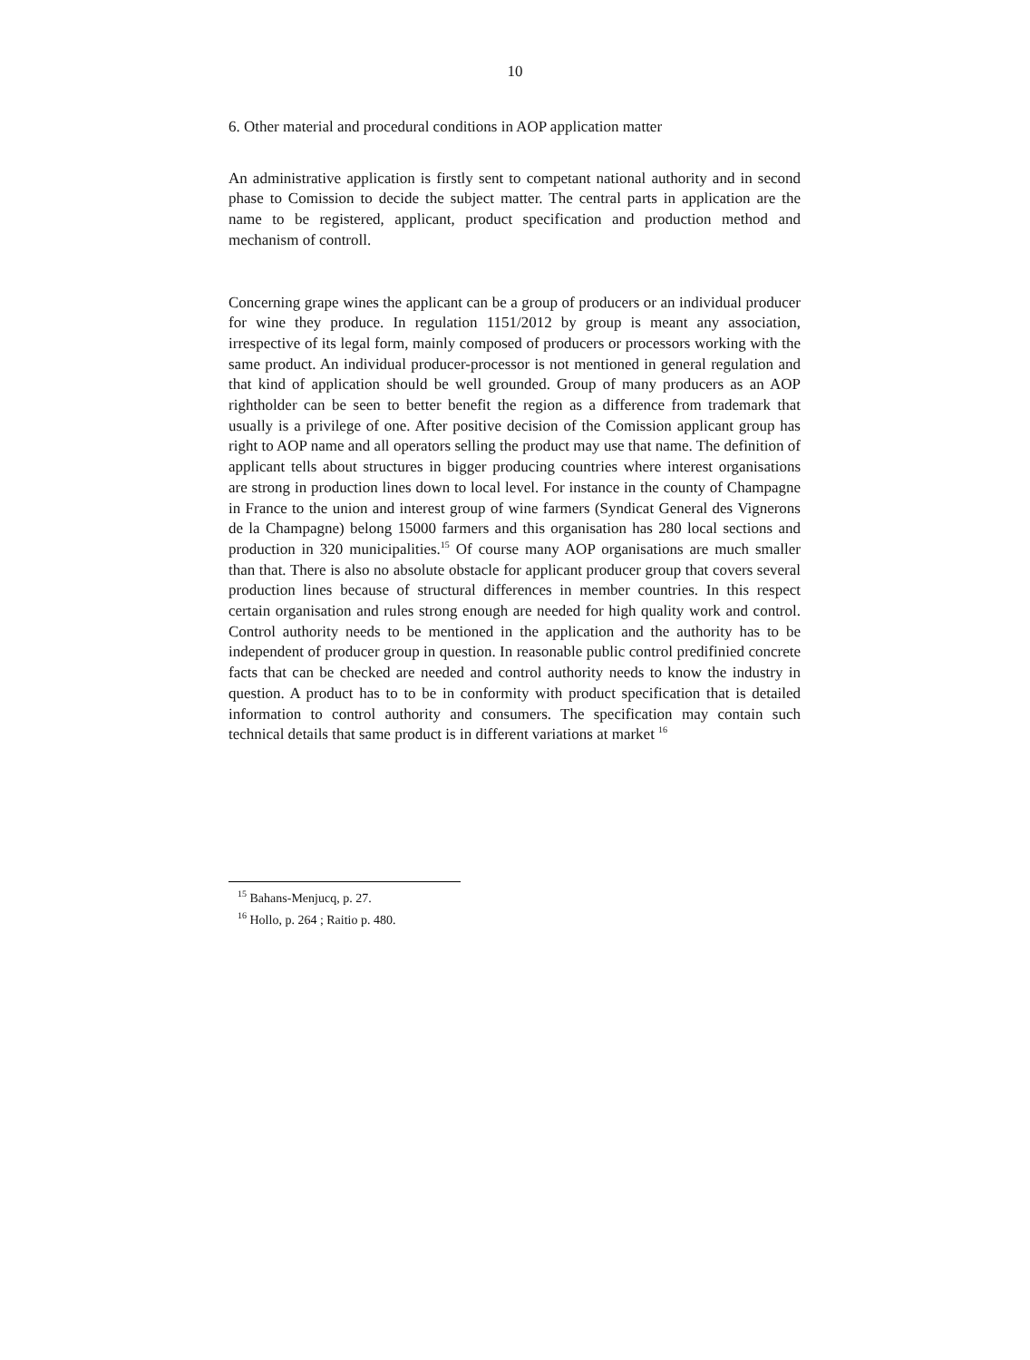10
6. Other material and procedural conditions in AOP application matter
An administrative application is firstly sent to competant national authority and in second phase to Comission to decide the subject matter. The central parts in application are the name to be registered, applicant, product specification and production method and mechanism of controll.
Concerning grape wines the applicant can be a group of producers or an individual producer for wine they produce. In regulation 1151/2012 by group is meant any association, irrespective of its legal form, mainly composed of producers or processors working with the same product. An individual producer-processor is not mentioned in general regulation and that kind of application should be well grounded. Group of many producers as an AOP rightholder can be seen to better benefit the region as a difference from trademark that usually is a privilege of one. After positive decision of the Comission applicant group has right to AOP name and all operators selling the product may use that name. The definition of applicant tells about structures in bigger producing countries where interest organisations are strong in production lines down to local level. For instance in the county of Champagne in France to the union and interest group of wine farmers (Syndicat General des Vignerons de la Champagne) belong 15000 farmers and this organisation has 280 local sections and production in 320 municipalities.<sup>15</sup> Of course many AOP organisations are much smaller than that. There is also no absolute obstacle for applicant producer group that covers several production lines because of structural differences in member countries. In this respect certain organisation and rules strong enough are needed for high quality work and control. Control authority needs to be mentioned in the application and the authority has to be independent of producer group in question. In reasonable public control predifinied concrete facts that can be checked are needed and control authority needs to know the industry in question. A product has to to be in conformity with product specification that is detailed information to control authority and consumers. The specification may contain such technical details that same product is in different variations at market <sup>16</sup>
<sup>15</sup> Bahans-Menjucq, p. 27.
<sup>16</sup> Hollo, p. 264 ; Raitio p. 480.